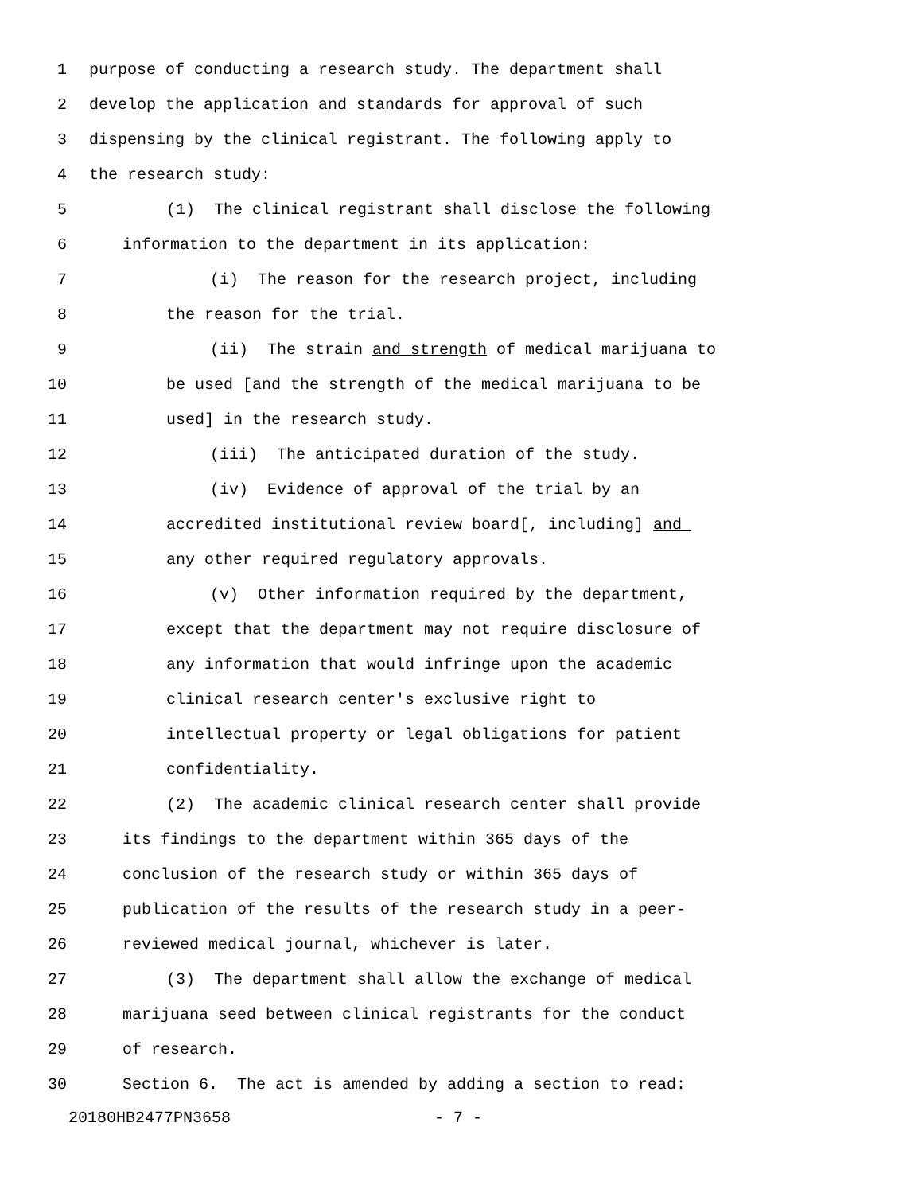1 purpose of conducting a research study. The department shall
2 develop the application and standards for approval of such
3 dispensing by the clinical registrant. The following apply to
4 the research study:
5 (1) The clinical registrant shall disclose the following
6 information to the department in its application:
7 (i) The reason for the research project, including
8 the reason for the trial.
9 (ii) The strain and strength of medical marijuana to
10 be used [and the strength of the medical marijuana to be
11 used] in the research study.
12 (iii) The anticipated duration of the study.
13 (iv) Evidence of approval of the trial by an
14 accredited institutional review board[, including] and
15 any other required regulatory approvals.
16 (v) Other information required by the department,
17 except that the department may not require disclosure of
18 any information that would infringe upon the academic
19 clinical research center's exclusive right to
20 intellectual property or legal obligations for patient
21 confidentiality.
22 (2) The academic clinical research center shall provide
23 its findings to the department within 365 days of the
24 conclusion of the research study or within 365 days of
25 publication of the results of the research study in a peer-
26 reviewed medical journal, whichever is later.
27 (3) The department shall allow the exchange of medical
28 marijuana seed between clinical registrants for the conduct
29 of research.
30 Section 6. The act is amended by adding a section to read:
20180HB2477PN3658 - 7 -